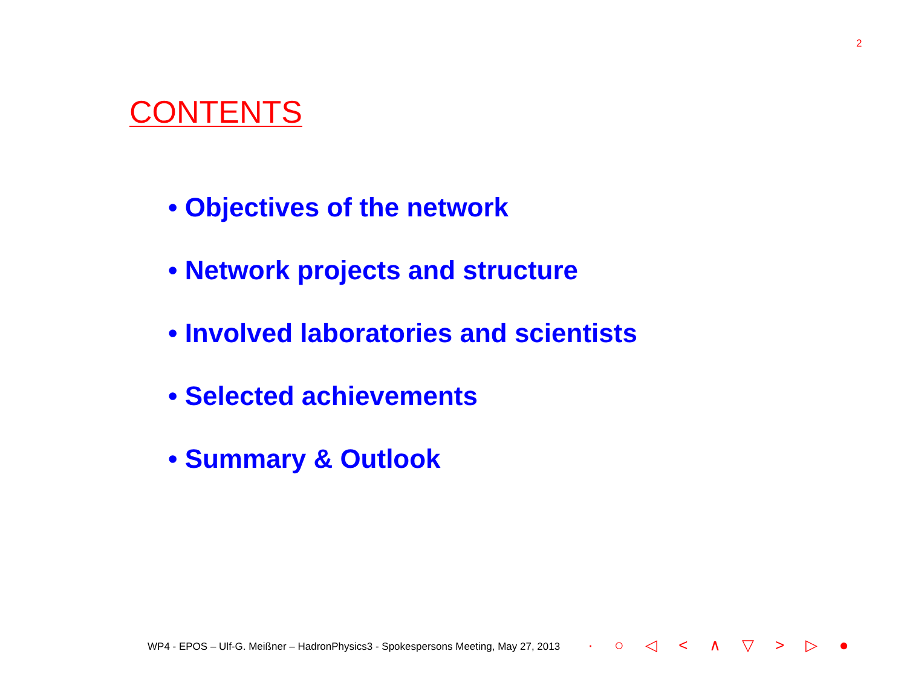2
CONTENTS
• Objectives of the network
• Network projects and structure
• Involved laboratories and scientists
• Selected achievements
• Summary & Outlook
WP4 - EPOS – Ulf-G. Meißner – HadronPhysics3 - Spokespersons Meeting, May 27, 2013 · ○ ◁ < ∧ ▽ > ▷ ●